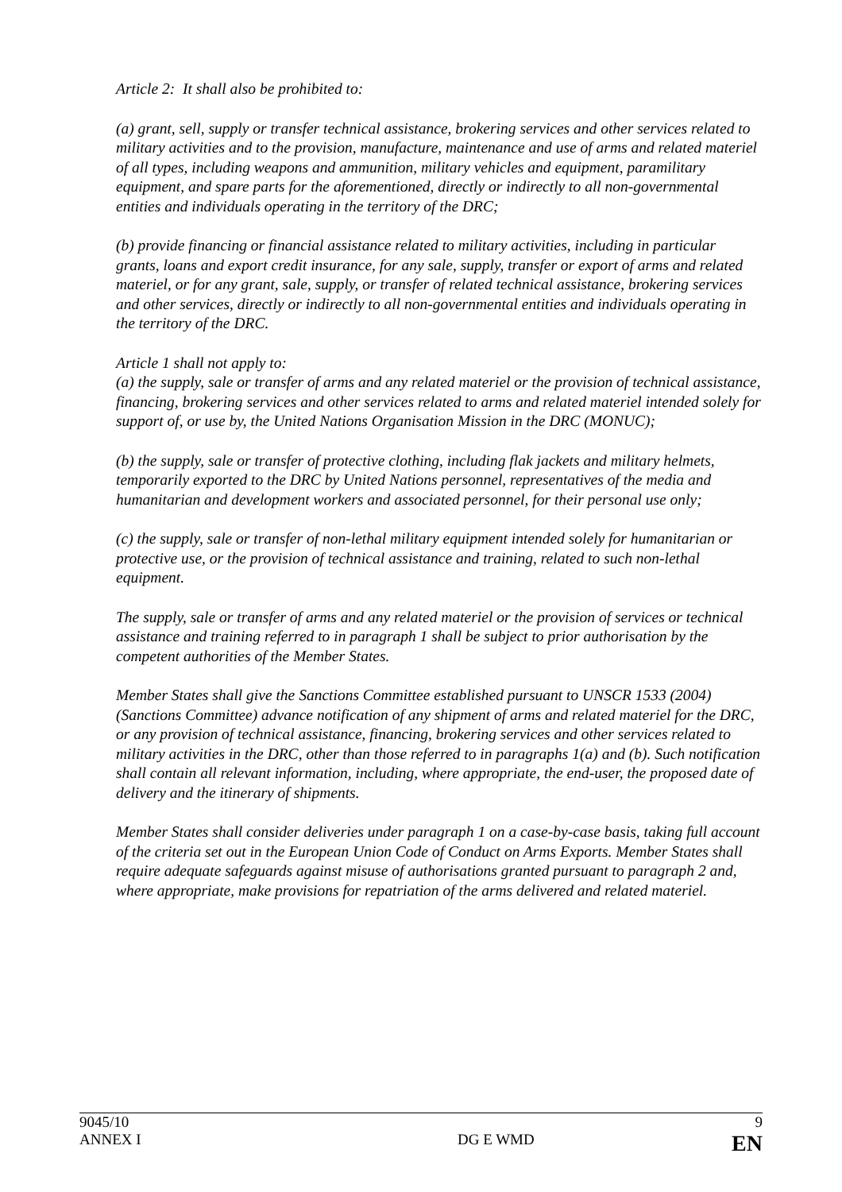Article 2: It shall also be prohibited to:
(a) grant, sell, supply or transfer technical assistance, brokering services and other services related to military activities and to the provision, manufacture, maintenance and use of arms and related materiel of all types, including weapons and ammunition, military vehicles and equipment, paramilitary equipment, and spare parts for the aforementioned, directly or indirectly to all non-governmental entities and individuals operating in the territory of the DRC;
(b) provide financing or financial assistance related to military activities, including in particular grants, loans and export credit insurance, for any sale, supply, transfer or export of arms and related materiel, or for any grant, sale, supply, or transfer of related technical assistance, brokering services and other services, directly or indirectly to all non-governmental entities and individuals operating in the territory of the DRC.
Article 1 shall not apply to:
(a) the supply, sale or transfer of arms and any related materiel or the provision of technical assistance, financing, brokering services and other services related to arms and related materiel intended solely for support of, or use by, the United Nations Organisation Mission in the DRC (MONUC);
(b) the supply, sale or transfer of protective clothing, including flak jackets and military helmets, temporarily exported to the DRC by United Nations personnel, representatives of the media and humanitarian and development workers and associated personnel, for their personal use only;
(c) the supply, sale or transfer of non-lethal military equipment intended solely for humanitarian or protective use, or the provision of technical assistance and training, related to such non-lethal equipment.
The supply, sale or transfer of arms and any related materiel or the provision of services or technical assistance and training referred to in paragraph 1 shall be subject to prior authorisation by the competent authorities of the Member States.
Member States shall give the Sanctions Committee established pursuant to UNSCR 1533 (2004) (Sanctions Committee) advance notification of any shipment of arms and related materiel for the DRC, or any provision of technical assistance, financing, brokering services and other services related to military activities in the DRC, other than those referred to in paragraphs 1(a) and (b). Such notification shall contain all relevant information, including, where appropriate, the end-user, the proposed date of delivery and the itinerary of shipments.
Member States shall consider deliveries under paragraph 1 on a case-by-case basis, taking full account of the criteria set out in the European Union Code of Conduct on Arms Exports. Member States shall require adequate safeguards against misuse of authorisations granted pursuant to paragraph 2 and, where appropriate, make provisions for repatriation of the arms delivered and related materiel.
9045/10 9
ANNEX I DG E WMD EN